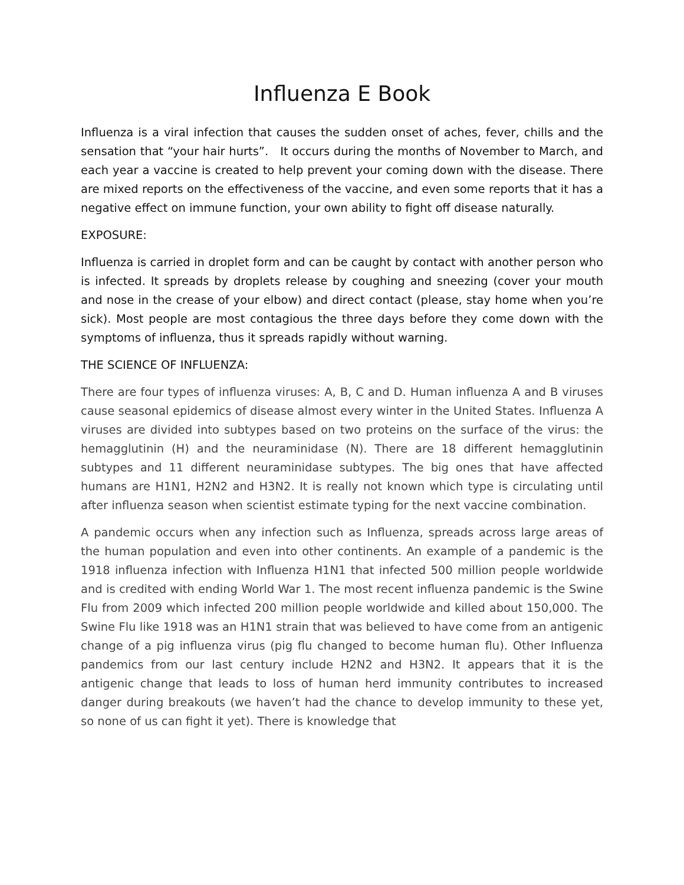Influenza E Book
Influenza is a viral infection that causes the sudden onset of aches, fever, chills and the sensation that “your hair hurts”. It occurs during the months of November to March, and each year a vaccine is created to help prevent your coming down with the disease. There are mixed reports on the effectiveness of the vaccine, and even some reports that it has a negative effect on immune function, your own ability to fight off disease naturally.
EXPOSURE:
Influenza is carried in droplet form and can be caught by contact with another person who is infected. It spreads by droplets release by coughing and sneezing (cover your mouth and nose in the crease of your elbow) and direct contact (please, stay home when you’re sick). Most people are most contagious the three days before they come down with the symptoms of influenza, thus it spreads rapidly without warning.
THE SCIENCE OF INFLUENZA:
There are four types of influenza viruses: A, B, C and D. Human influenza A and B viruses cause seasonal epidemics of disease almost every winter in the United States. Influenza A viruses are divided into subtypes based on two proteins on the surface of the virus: the hemagglutinin (H) and the neuraminidase (N). There are 18 different hemagglutinin subtypes and 11 different neuraminidase subtypes. The big ones that have affected humans are H1N1, H2N2 and H3N2. It is really not known which type is circulating until after influenza season when scientist estimate typing for the next vaccine combination.
A pandemic occurs when any infection such as Influenza, spreads across large areas of the human population and even into other continents. An example of a pandemic is the 1918 influenza infection with Influenza H1N1 that infected 500 million people worldwide and is credited with ending World War 1. The most recent influenza pandemic is the Swine Flu from 2009 which infected 200 million people worldwide and killed about 150,000. The Swine Flu like 1918 was an H1N1 strain that was believed to have come from an antigenic change of a pig influenza virus (pig flu changed to become human flu). Other Influenza pandemics from our last century include H2N2 and H3N2. It appears that it is the antigenic change that leads to loss of human herd immunity contributes to increased danger during breakouts (we haven’t had the chance to develop immunity to these yet, so none of us can fight it yet). There is knowledge that